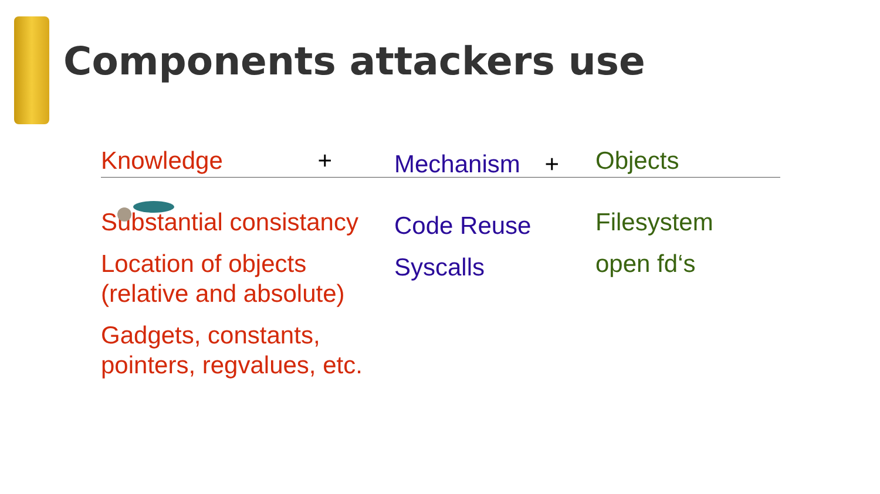Components attackers use
Knowledge +
Substantial consistancy
Location of objects
(relative and absolute)
Gadgets, constants,
pointers, regvalues, etc.
Mechanism +
Code Reuse
Syscalls
Objects
Filesystem
open fd‘s